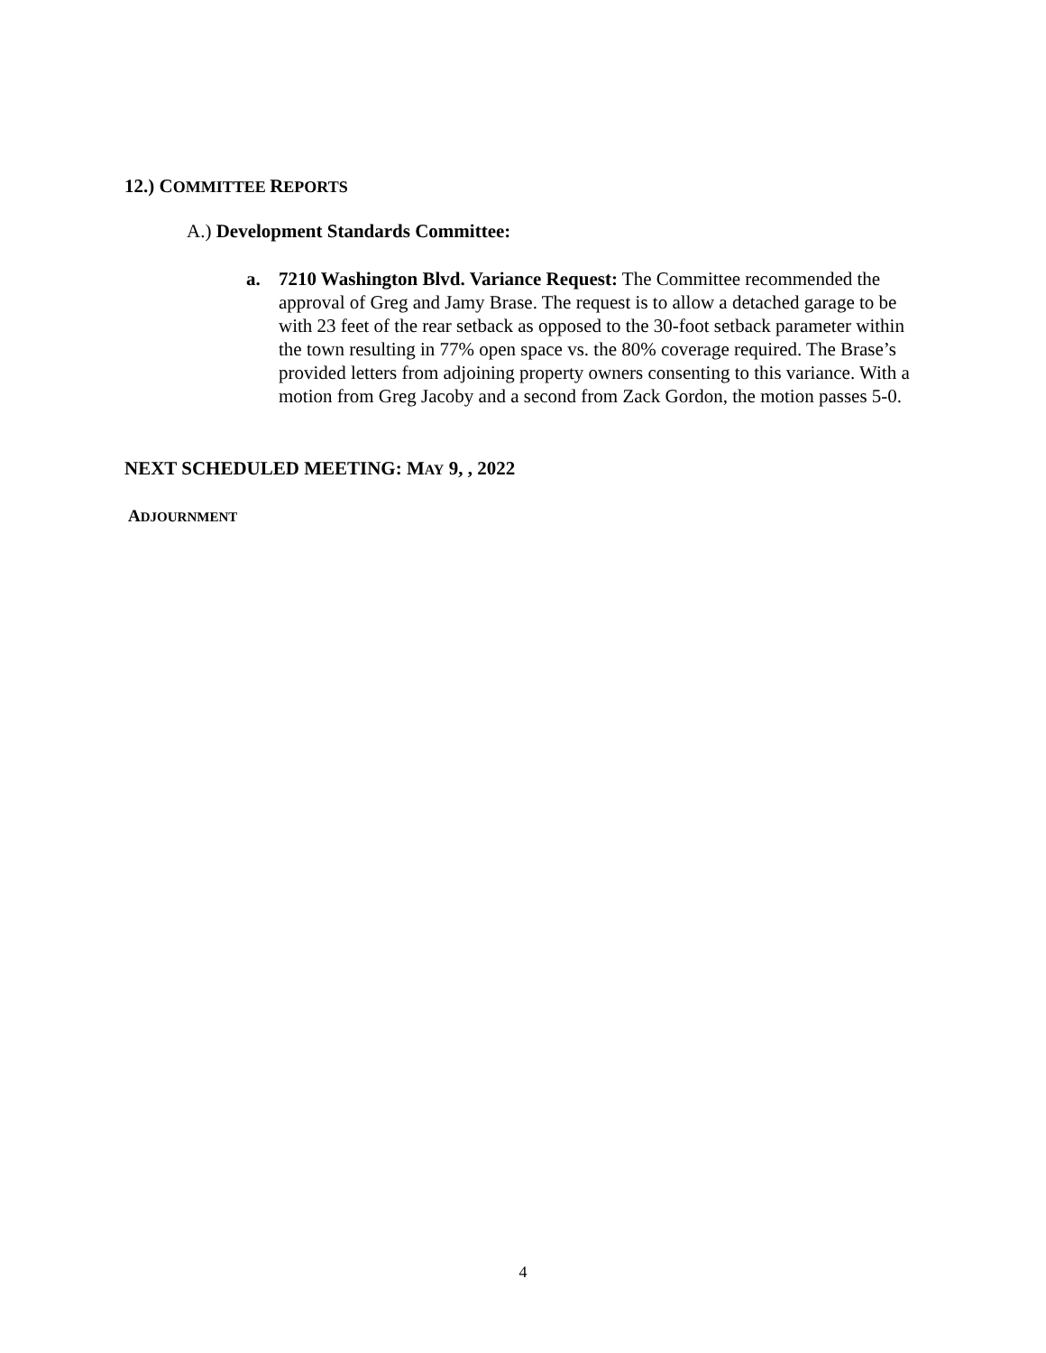12.) COMMITTEE REPORTS
A.) Development Standards Committee:
a. 7210 Washington Blvd. Variance Request: The Committee recommended the approval of Greg and Jamy Brase. The request is to allow a detached garage to be with 23 feet of the rear setback as opposed to the 30-foot setback parameter within the town resulting in 77% open space vs. the 80% coverage required. The Brase’s provided letters from adjoining property owners consenting to this variance. With a motion from Greg Jacoby and a second from Zack Gordon, the motion passes 5-0.
NEXT SCHEDULED MEETING: MAY 9, , 2022
ADJOURNMENT
4